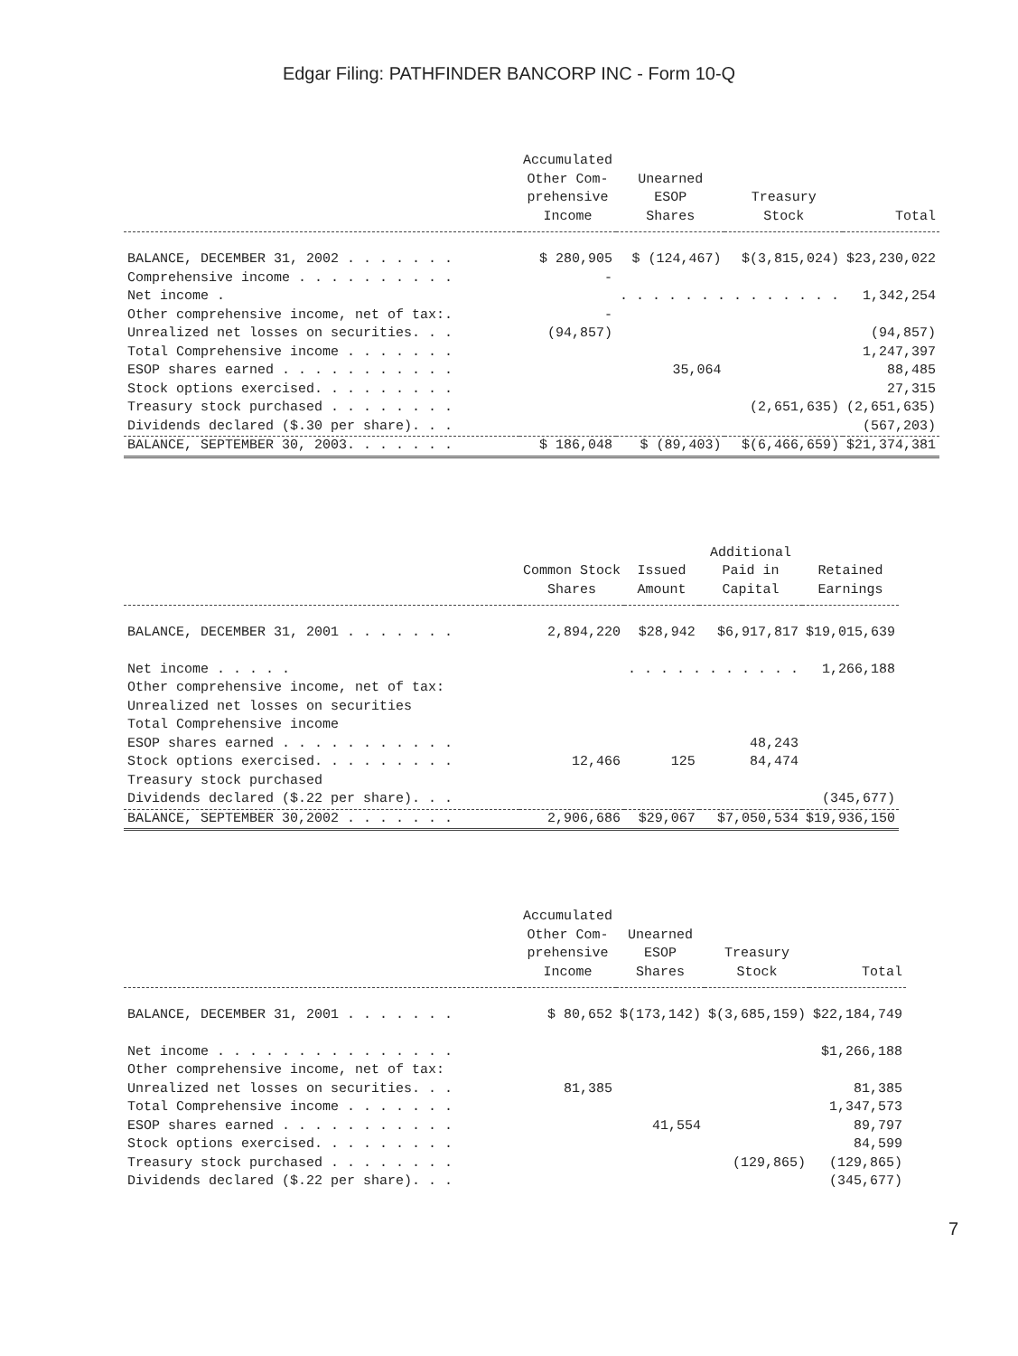Edgar Filing: PATHFINDER BANCORP INC - Form 10-Q
| | Accumulated Other Com- prehensive Income | Unearned ESOP Shares | Treasury Stock | Total |
| --- | --- | --- | --- | --- |
| BALANCE, DECEMBER 31, 2002 . . . . . . . | $ 280,905 | $ (124,467) | $(3,815,024) | $23,230,022 |
| Comprehensive income . . . . . . . . . . | - | | | |
| Net income . | | . . . . . . . . . . . . . . | | 1,342,254 |
| Other comprehensive income, net of tax:. | - | | | |
| Unrealized net losses on securities. . . | (94,857) | | | (94,857) |
| Total Comprehensive income . . . . . . . | | | | 1,247,397 |
| ESOP shares earned . . . . . . . . . . . | | 35,064 | | 88,485 |
| Stock options exercised. . . . . . . . . | | | | 27,315 |
| Treasury stock purchased . . . . . . . . | | | (2,651,635) | (2,651,635) |
| Dividends declared ($.30 per share). . . | | | | (567,203) |
| BALANCE, SEPTEMBER 30, 2003. . . . . . . | $ 186,048 | $ (89,403) | $(6,466,659) | $21,374,381 |
| | Common Stock Shares | Issued Amount | Additional Paid in Capital | Retained Earnings |
| --- | --- | --- | --- | --- |
| BALANCE, DECEMBER 31, 2001 . . . . . . . | 2,894,220 | $28,942 | $6,917,817 | $19,015,639 |
| Net income . . . . . | | . . . . . . . . . . . | | 1,266,188 |
| Other comprehensive income, net of tax: | | | | |
| Unrealized net losses on securities | | | | |
| Total Comprehensive income | | | | |
| ESOP shares earned . . . . . . . . . . . | | | 48,243 | |
| Stock options exercised. . . . . . . . . | 12,466 | 125 | 84,474 | |
| Treasury stock purchased | | | | |
| Dividends declared ($.22 per share). . . | | | | (345,677) |
| BALANCE, SEPTEMBER 30,2002 . . . . . . . | 2,906,686 | $29,067 | $7,050,534 | $19,936,150 |
| | Accumulated Other Com- prehensive Income | Unearned ESOP Shares | Treasury Stock | Total |
| --- | --- | --- | --- | --- |
| BALANCE, DECEMBER 31, 2001 . . . . . . . | $ 80,652 | $(173,142) | $(3,685,159) | $22,184,749 |
| Net income . . . . . . . . . . . . . . . | | | | $1,266,188 |
| Other comprehensive income, net of tax: | | | | |
| Unrealized net losses on securities. . . | 81,385 | | | 81,385 |
| Total Comprehensive income . . . . . . . | | | | 1,347,573 |
| ESOP shares earned . . . . . . . . . . . | | 41,554 | | 89,797 |
| Stock options exercised. . . . . . . . . | | | | 84,599 |
| Treasury stock purchased . . . . . . . . | | | (129,865) | (129,865) |
| Dividends declared ($.22 per share). . . | | | | (345,677) |
7